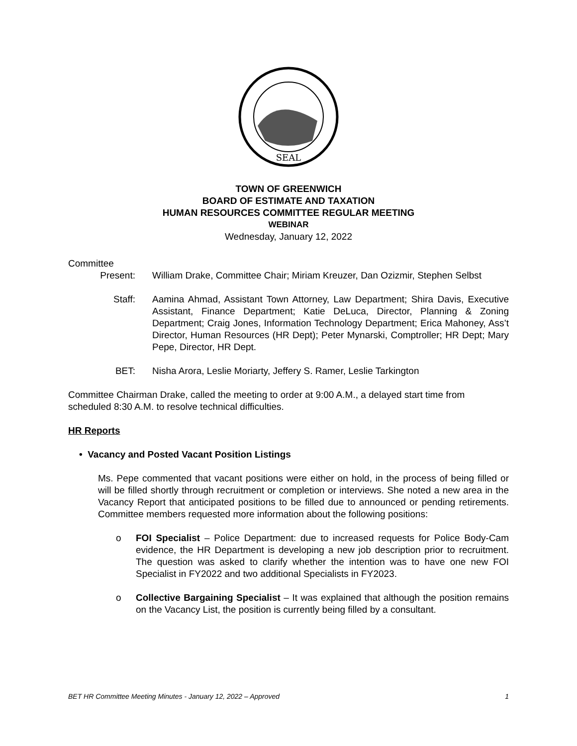SEAL
TOWN OF GREENWICH
BOARD OF ESTIMATE AND TAXATION
HUMAN RESOURCES COMMITTEE REGULAR MEETING
WEBINAR
Wednesday, January 12, 2022
Committee
Present: William Drake, Committee Chair; Miriam Kreuzer, Dan Ozizmir, Stephen Selbst
Staff: Aamina Ahmad, Assistant Town Attorney, Law Department; Shira Davis, Executive Assistant, Finance Department; Katie DeLuca, Director, Planning & Zoning Department; Craig Jones, Information Technology Department; Erica Mahoney, Ass’t Director, Human Resources (HR Dept); Peter Mynarski, Comptroller; HR Dept; Mary Pepe, Director, HR Dept.
BET: Nisha Arora, Leslie Moriarty, Jeffery S. Ramer, Leslie Tarkington
Committee Chairman Drake, called the meeting to order at 9:00 A.M., a delayed start time from scheduled 8:30 A.M. to resolve technical difficulties.
HR Reports
• Vacancy and Posted Vacant Position Listings
Ms. Pepe commented that vacant positions were either on hold, in the process of being filled or will be filled shortly through recruitment or completion or interviews. She noted a new area in the Vacancy Report that anticipated positions to be filled due to announced or pending retirements. Committee members requested more information about the following positions:
o FOI Specialist – Police Department: due to increased requests for Police Body-Cam evidence, the HR Department is developing a new job description prior to recruitment. The question was asked to clarify whether the intention was to have one new FOI Specialist in FY2022 and two additional Specialists in FY2023.
o Collective Bargaining Specialist – It was explained that although the position remains on the Vacancy List, the position is currently being filled by a consultant.
BET HR Committee Meeting Minutes - January 12, 2022 – Approved 1